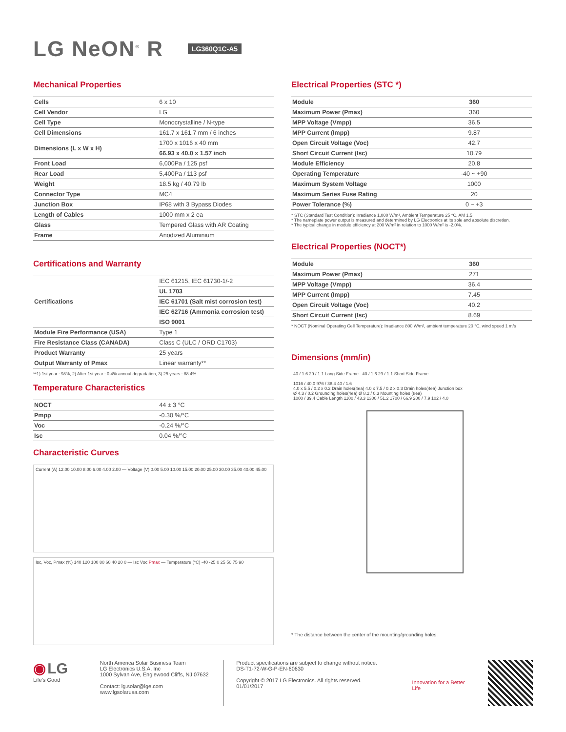LG NeON<sup>®</sup> R
LG360Q1C-A5
Mechanical Properties
| Cells | 6 x 10 |
| Cell Vendor | LG |
| Cell Type | Monocrystalline / N-type |
| Cell Dimensions | 161.7 x 161.7 mm / 6 inches |
| Dimensions (L x W x H) | 1700 x 1016 x 40 mm |
| | 66.93 x 40.0 x 1.57 inch |
| Front Load | 6,000Pa / 125 psf |
| Rear Load | 5,400Pa / 113 psf |
| Weight | 18.5 kg / 40.79 lb |
| Connector Type | MC4 |
| Junction Box | IP68 with 3 Bypass Diodes |
| Length of Cables | 1000 mm x 2 ea |
| Glass | Tempered Glass with AR Coating |
| Frame | Anodized Aluminium |
Certifications and Warranty
| Certifications | IEC 61215, IEC 61730-1/-2 |
| | UL 1703 |
| | IEC 61701 (Salt mist corrosion test) |
| | IEC 62716 (Ammonia corrosion test) |
| | ISO 9001 |
| Module Fire Performance (USA) | Type 1 |
| Fire Resistance Class (CANADA) | Class C (ULC / ORD C1703) |
| Product Warranty | 25 years |
| Output Warranty of Pmax | Linear warranty** |
**1) 1st year : 98%, 2) After 1st year : 0.4% annual degradation, 3) 25 years : 88.4%
Temperature Characteristics
| NOCT | 44 ± 3 °C |
| Pmpp | -0.30 %/°C |
| Voc | -0.24 %/°C |
| Isc | 0.04 %/°C |
Characteristic Curves
Current (A) 12.00 10.00 8.00 6.00 4.00 2.00 — Voltage (V) 0.00 5.00 10.00 15.00 20.00 25.00 30.00 35.00 40.00 45.00
Isc, Voc, Pmax (%) 140 120 100 80 60 40 20 0 — Isc Voc Pmax — Temperature (°C) -40 -25 0 25 50 75 90
Electrical Properties (STC *)
| Module | 360 |
| Maximum Power (Pmax) | 360 |
| MPP Voltage (Vmpp) | 36.5 |
| MPP Current (Impp) | 9.87 |
| Open Circuit Voltage (Voc) | 42.7 |
| Short Circuit Current (Isc) | 10.79 |
| Module Efficiency | 20.8 |
| Operating Temperature | -40 ~ +90 |
| Maximum System Voltage | 1000 |
| Maximum Series Fuse Rating | 20 |
| Power Tolerance (%) | 0 ~ +3 |
* STC (Standard Test Condition): Irradiance 1,000 W/m², Ambient Temperature 25 °C, AM 1.5
* The nameplate power output is measured and determined by LG Electronics at its sole and absolute discretion.
* The typical change in module efficiency at 200 W/m² in relation to 1000 W/m² is -2.0%.
Electrical Properties (NOCT*)
| Module | 360 |
| Maximum Power (Pmax) | 271 |
| MPP Voltage (Vmpp) | 36.4 |
| MPP Current (Impp) | 7.45 |
| Open Circuit Voltage (Voc) | 40.2 |
| Short Circuit Current (Isc) | 8.69 |
* NOCT (Nominal Operating Cell Temperature): Irradiance 800 W/m², ambient temperature 20 °C, wind speed 1 m/s
Dimensions (mm/in)
40 / 1.6 29 / 1.1 Long Side Frame 40 / 1.6 29 / 1.1 Short Side Frame
1016 / 40.0 976 / 38.4 40 / 1.6
4.0 x 5.5 / 0.2 x 0.2 Drain holes(4ea) 4.0 x 7.5 / 0.2 x 0.3 Drain holes(4ea) Junction box
Ø 4.3 / 0.2 Grounding holes(4ea) Ø 8.2 / 0.3 Mounting holes (8ea)
1000 / 39.4 Cable Length 1100 / 43.3 1300 / 51.2 1700 / 66.9 200 / 7.9 102 / 4.0
* The distance between the center of the mounting/grounding holes.
◉ LG
Life's Good
North America Solar Business Team
LG Electronics U.S.A. Inc
1000 Sylvan Ave, Englewood Cliffs, NJ 07632
Contact: lg.solar@lge.com
www.lgsolarusa.com
Product specifications are subject to change without notice.
DS-T1-72-W-G-P-EN-60630
Copyright © 2017 LG Electronics. All rights reserved.
01/01/2017
Innovation for a Better Life